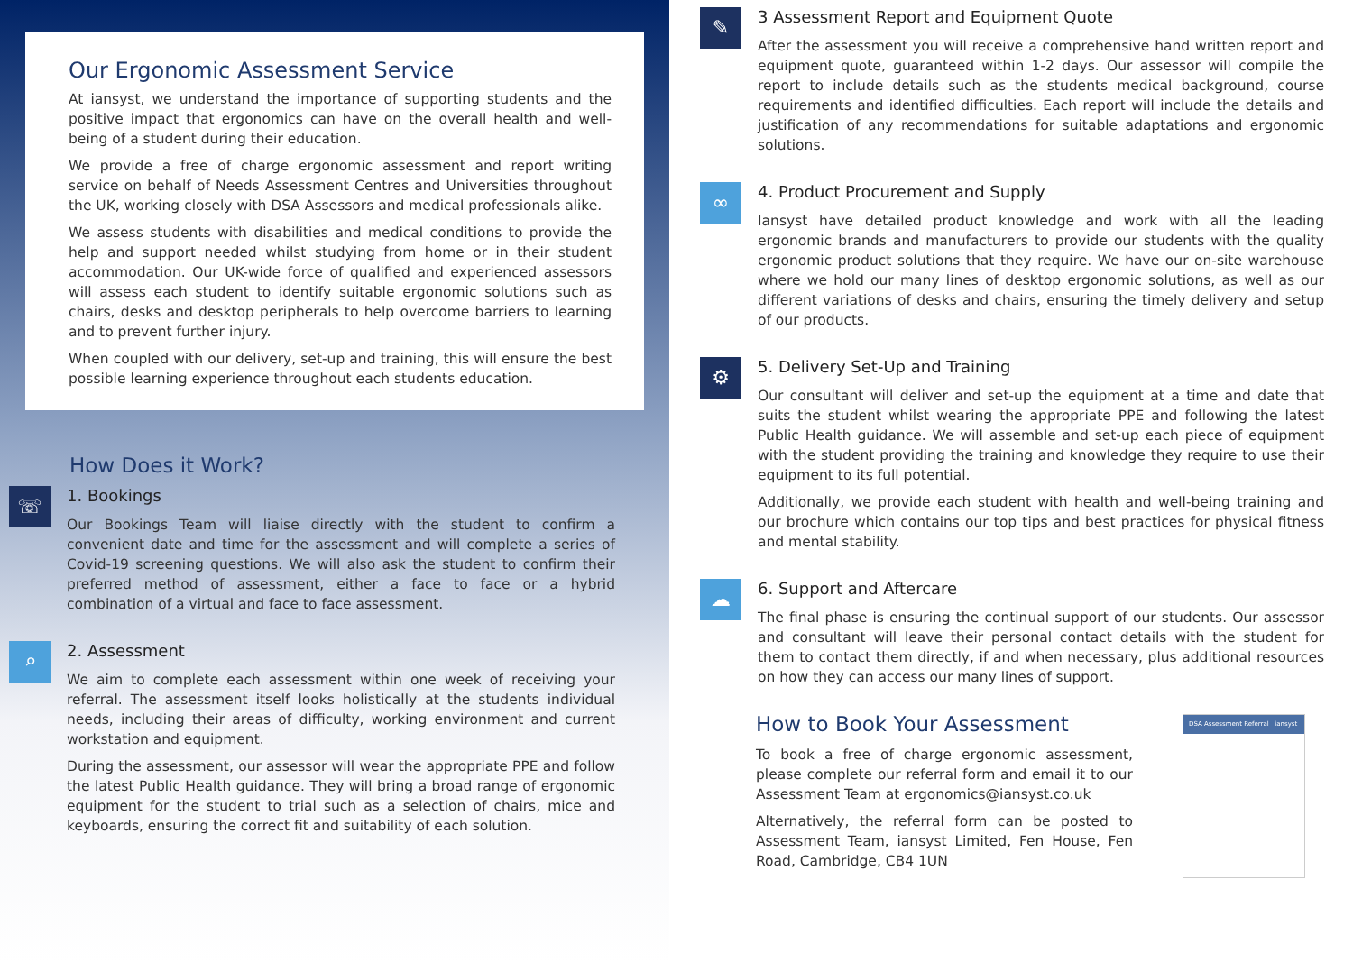Our Ergonomic Assessment Service
At iansyst, we understand the importance of supporting students and the positive impact that ergonomics can have on the overall health and well-being of a student during their education.
We provide a free of charge ergonomic assessment and report writing service on behalf of Needs Assessment Centres and Universities throughout the UK, working closely with DSA Assessors and medical professionals alike.
We assess students with disabilities and medical conditions to provide the help and support needed whilst studying from home or in their student accommodation. Our UK-wide force of qualified and experienced assessors will assess each student to identify suitable ergonomic solutions such as chairs, desks and desktop peripherals to help overcome barriers to learning and to prevent further injury.
When coupled with our delivery, set-up and training, this will ensure the best possible learning experience throughout each students education.
How Does it Work?
☏
1. Bookings
Our Bookings Team will liaise directly with the student to confirm a convenient date and time for the assessment and will complete a series of Covid-19 screening questions. We will also ask the student to confirm their preferred method of assessment, either a face to face or a hybrid combination of a virtual and face to face assessment.
⌕
2. Assessment
We aim to complete each assessment within one week of receiving your referral. The assessment itself looks holistically at the students individual needs, including their areas of difficulty, working environment and current workstation and equipment.
During the assessment, our assessor will wear the appropriate PPE and follow the latest Public Health guidance. They will bring a broad range of ergonomic equipment for the student to trial such as a selection of chairs, mice and keyboards, ensuring the correct fit and suitability of each solution.
✎
3 Assessment Report and Equipment Quote
After the assessment you will receive a comprehensive hand written report and equipment quote, guaranteed within 1-2 days. Our assessor will compile the report to include details such as the students medical background, course requirements and identified difficulties. Each report will include the details and justification of any recommendations for suitable adaptations and ergonomic solutions.
∞
4. Product Procurement and Supply
Iansyst have detailed product knowledge and work with all the leading ergonomic brands and manufacturers to provide our students with the quality ergonomic product solutions that they require. We have our on-site warehouse where we hold our many lines of desktop ergonomic solutions, as well as our different variations of desks and chairs, ensuring the timely delivery and setup of our products.
⚙
5. Delivery Set-Up and Training
Our consultant will deliver and set-up the equipment at a time and date that suits the student whilst wearing the appropriate PPE and following the latest Public Health guidance. We will assemble and set-up each piece of equipment with the student providing the training and knowledge they require to use their equipment to its full potential.
Additionally, we provide each student with health and well-being training and our brochure which contains our top tips and best practices for physical fitness and mental stability.
☁
6. Support and Aftercare
The final phase is ensuring the continual support of our students. Our assessor and consultant will leave their personal contact details with the student for them to contact them directly, if and when necessary, plus additional resources on how they can access our many lines of support.
How to Book Your Assessment
To book a free of charge ergonomic assessment, please complete our referral form and email it to our Assessment Team at ergonomics@iansyst.co.uk
Alternatively, the referral form can be posted to Assessment Team, iansyst Limited, Fen House, Fen Road, Cambridge, CB4 1UN
DSA Assessment Referral iansyst